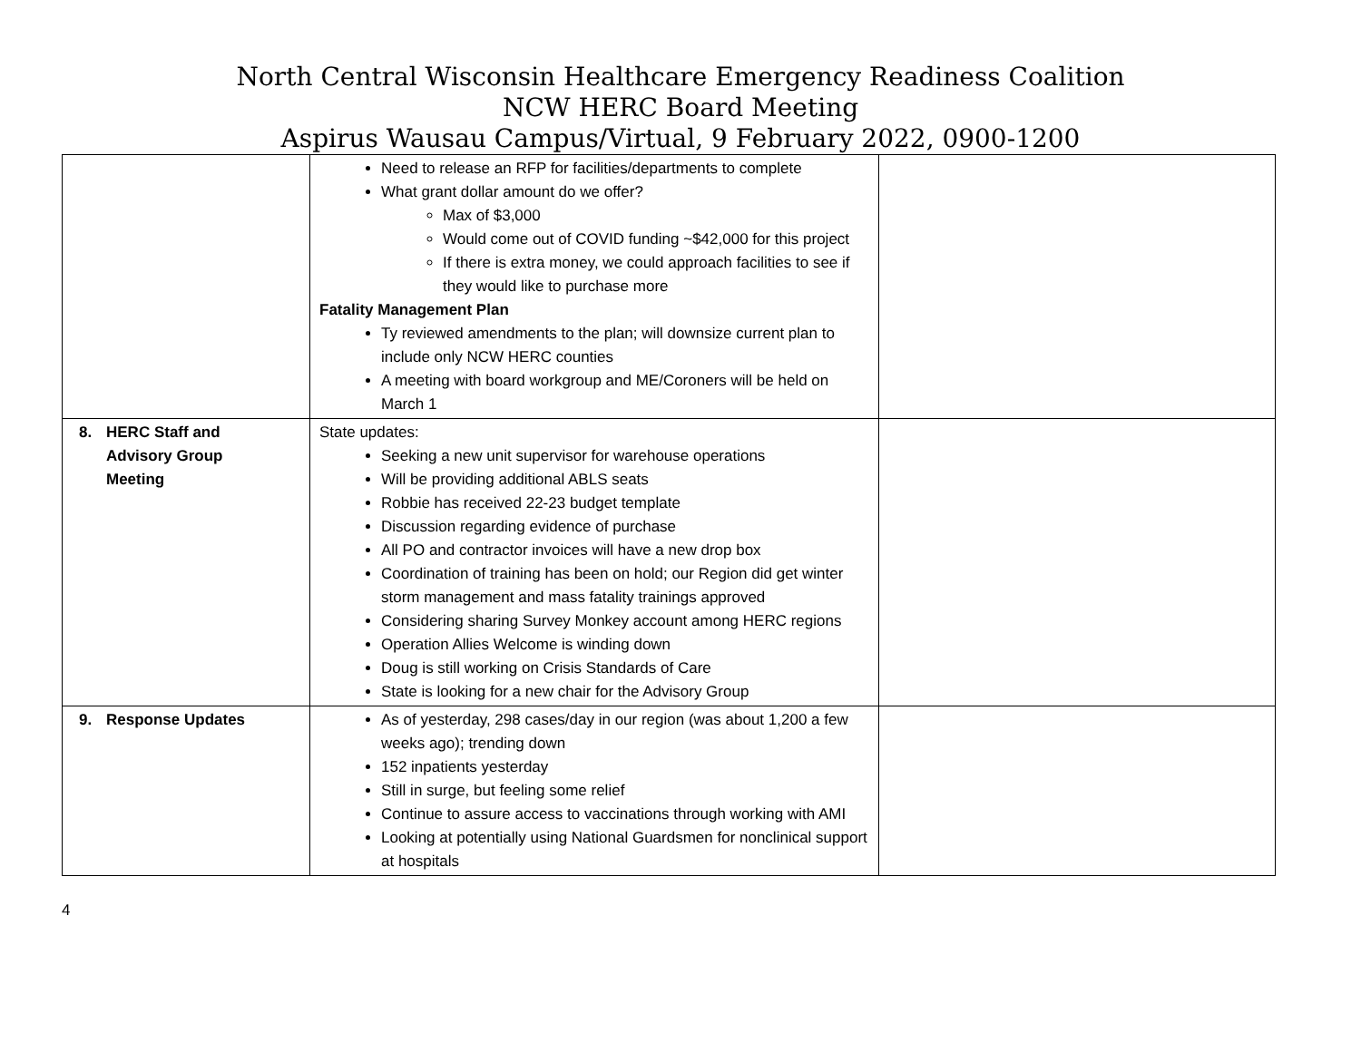North Central Wisconsin Healthcare Emergency Readiness Coalition
NCW HERC Board Meeting
Aspirus Wausau Campus/Virtual, 9 February 2022, 0900-1200
| | Need to release an RFP for facilities/departments to complete What grant dollar amount do we offer? Max of $3,000 Would come out of COVID funding ~$42,000 for this project If there is extra money, we could approach facilities to see if they would like to purchase more Fatality Management Plan Ty reviewed amendments to the plan; will downsize current plan to include only NCW HERC counties A meeting with board workgroup and ME/Coroners will be held on March 1 | |
| 8. HERC Staff and Advisory Group Meeting | State updates: Seeking a new unit supervisor for warehouse operations Will be providing additional ABLS seats Robbie has received 22-23 budget template Discussion regarding evidence of purchase All PO and contractor invoices will have a new drop box Coordination of training has been on hold; our Region did get winter storm management and mass fatality trainings approved Considering sharing Survey Monkey account among HERC regions Operation Allies Welcome is winding down Doug is still working on Crisis Standards of Care State is looking for a new chair for the Advisory Group | |
| 9. Response Updates | As of yesterday, 298 cases/day in our region (was about 1,200 a few weeks ago); trending down 152 inpatients yesterday Still in surge, but feeling some relief Continue to assure access to vaccinations through working with AMI Looking at potentially using National Guardsmen for nonclinical support at hospitals | |
4